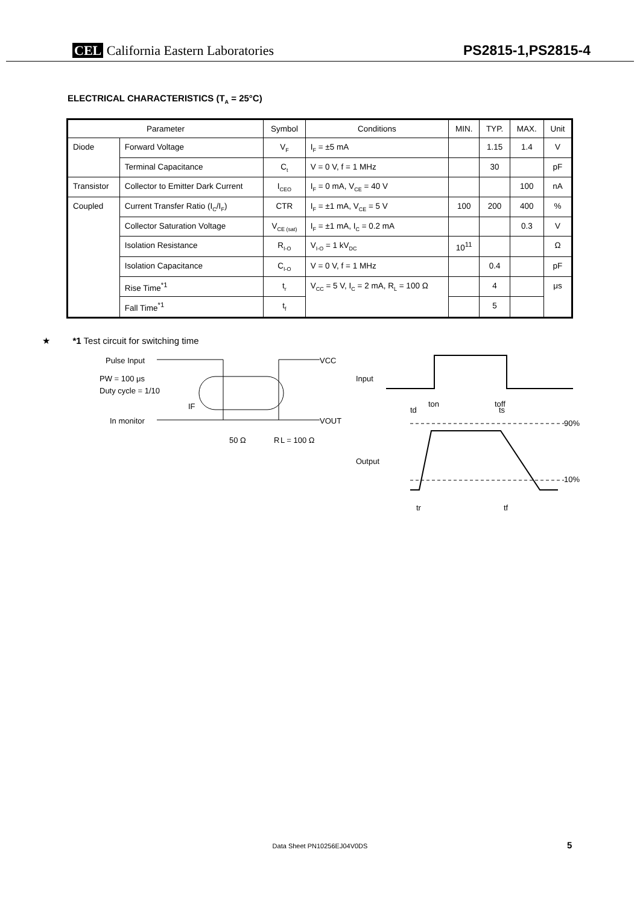CEL California Eastern Laboratories
PS2815-1,PS2815-4
ELECTRICAL CHARACTERISTICS (T<sub>A</sub> = 25°C)
| Parameter | | Symbol | Conditions | MIN. | TYP. | MAX. | Unit |
| --- | --- | --- | --- | --- | --- | --- | --- |
| Diode | Forward Voltage | V<sub>F</sub> | I<sub>F</sub> = ±5 mA | | 1.15 | 1.4 | V |
| | Terminal Capacitance | C<sub>t</sub> | V = 0 V, f = 1 MHz | | 30 | | pF |
| Transistor | Collector to Emitter Dark Current | I<sub>CEO</sub> | I<sub>F</sub> = 0 mA, V<sub>CE</sub> = 40 V | | | 100 | nA |
| Coupled | Current Transfer Ratio (I<sub>C</sub>/I<sub>F</sub>) | CTR | I<sub>F</sub> = ±1 mA, V<sub>CE</sub> = 5 V | 100 | 200 | 400 | % |
| | Collector Saturation Voltage | V<sub>CE (sat)</sub> | I<sub>F</sub> = ±1 mA, I<sub>C</sub> = 0.2 mA | | | 0.3 | V |
| | Isolation Resistance | R<sub>I-O</sub> | V<sub>I-O</sub> = 1 kV<sub>DC</sub> | 10<sup>11</sup> | | | Ω |
| | Isolation Capacitance | C<sub>I-O</sub> | V = 0 V, f = 1 MHz | | 0.4 | | pF |
| | Rise Time<sup>*1</sup> | t<sub>r</sub> | V<sub>CC</sub> = 5 V, I<sub>C</sub> = 2 mA, R<sub>L</sub> = 100 Ω | | 4 | | μs |
| | Fall Time<sup>*1</sup> | t<sub>f</sub> | | | 5 | | |
★ *1 Test circuit for switching time
Pulse Input
PW = 100 μs
Duty cycle = 1/10
In monitor
50 Ω
R
L = 100 Ω
VCC
VOUT
IF
Input
Output
90%
10%
ton
toff
td
ts
tr
tf
Data Sheet PN10256EJ04V0DS 5